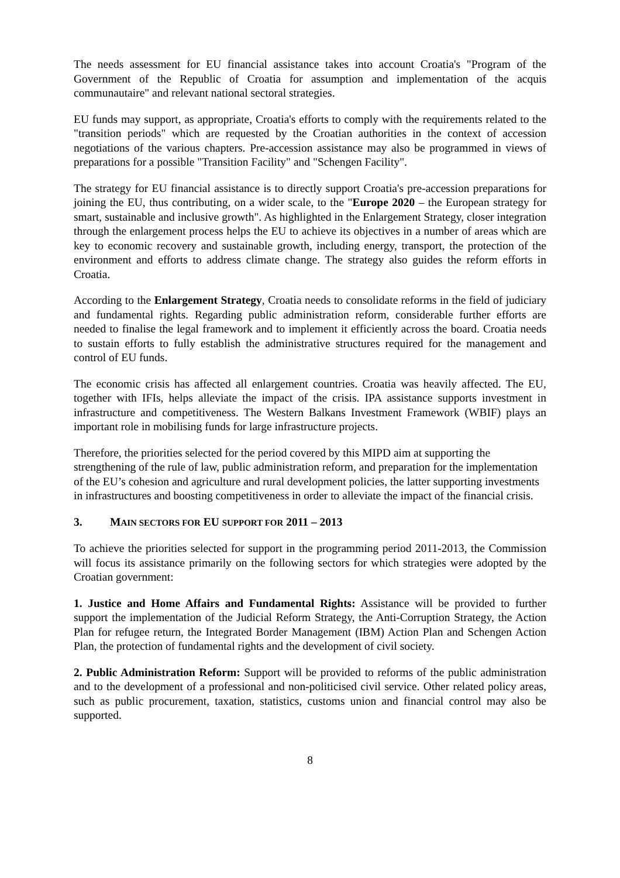The needs assessment for EU financial assistance takes into account Croatia's "Program of the Government of the Republic of Croatia for assumption and implementation of the acquis communautaire" and relevant national sectoral strategies.
EU funds may support, as appropriate, Croatia's efforts to comply with the requirements related to the "transition periods" which are requested by the Croatian authorities in the context of accession negotiations of the various chapters. Pre-accession assistance may also be programmed in views of preparations for a possible "Transition Facility" and "Schengen Facility".
The strategy for EU financial assistance is to directly support Croatia's pre-accession preparations for joining the EU, thus contributing, on a wider scale, to the "Europe 2020 – the European strategy for smart, sustainable and inclusive growth". As highlighted in the Enlargement Strategy, closer integration through the enlargement process helps the EU to achieve its objectives in a number of areas which are key to economic recovery and sustainable growth, including energy, transport, the protection of the environment and efforts to address climate change. The strategy also guides the reform efforts in Croatia.
According to the Enlargement Strategy, Croatia needs to consolidate reforms in the field of judiciary and fundamental rights. Regarding public administration reform, considerable further efforts are needed to finalise the legal framework and to implement it efficiently across the board. Croatia needs to sustain efforts to fully establish the administrative structures required for the management and control of EU funds.
The economic crisis has affected all enlargement countries. Croatia was heavily affected. The EU, together with IFIs, helps alleviate the impact of the crisis. IPA assistance supports investment in infrastructure and competitiveness. The Western Balkans Investment Framework (WBIF) plays an important role in mobilising funds for large infrastructure projects.
Therefore, the priorities selected for the period covered by this MIPD aim at supporting the strengthening of the rule of law, public administration reform, and preparation for the implementation of the EU’s cohesion and agriculture and rural development policies, the latter supporting investments in infrastructures and boosting competitiveness in order to alleviate the impact of the financial crisis.
3. MAIN SECTORS FOR EU SUPPORT FOR 2011 – 2013
To achieve the priorities selected for support in the programming period 2011-2013, the Commission will focus its assistance primarily on the following sectors for which strategies were adopted by the Croatian government:
1. Justice and Home Affairs and Fundamental Rights: Assistance will be provided to further support the implementation of the Judicial Reform Strategy, the Anti-Corruption Strategy, the Action Plan for refugee return, the Integrated Border Management (IBM) Action Plan and Schengen Action Plan, the protection of fundamental rights and the development of civil society.
2. Public Administration Reform: Support will be provided to reforms of the public administration and to the development of a professional and non-politicised civil service. Other related policy areas, such as public procurement, taxation, statistics, customs union and financial control may also be supported.
8